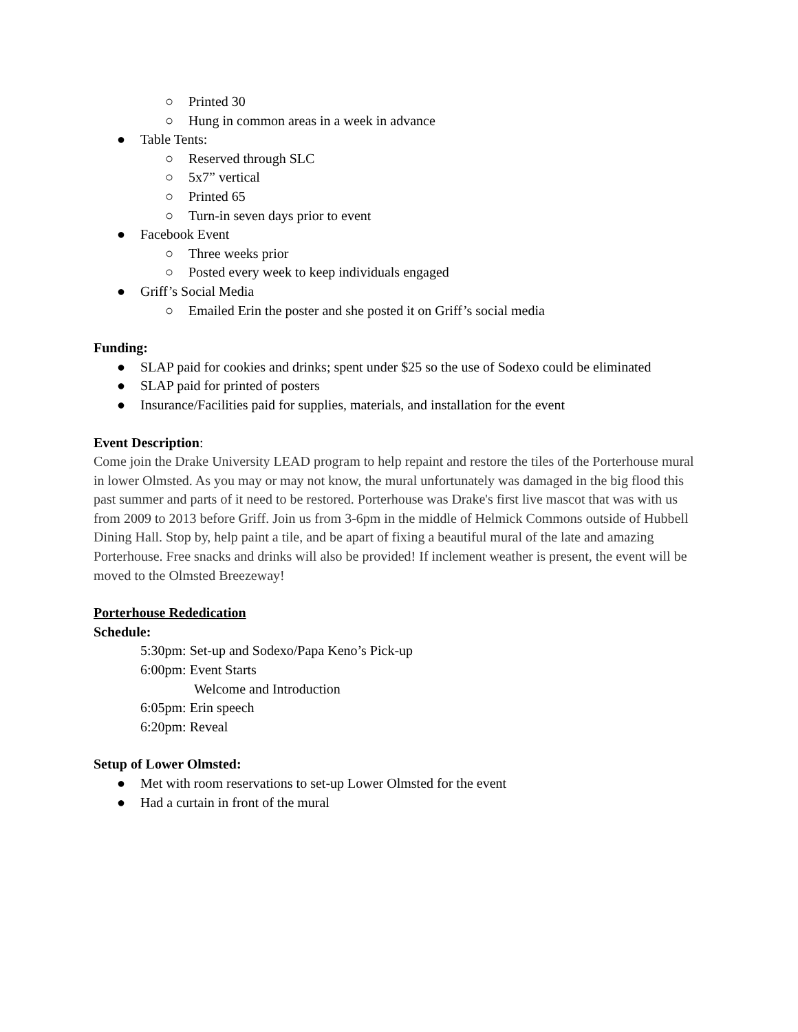○ Printed 30
○ Hung in common areas in a week in advance
● Table Tents:
○ Reserved through SLC
○ 5x7” vertical
○ Printed 65
○ Turn-in seven days prior to event
● Facebook Event
○ Three weeks prior
○ Posted every week to keep individuals engaged
● Griff’s Social Media
○ Emailed Erin the poster and she posted it on Griff’s social media
Funding:
● SLAP paid for cookies and drinks; spent under $25 so the use of Sodexo could be eliminated
● SLAP paid for printed of posters
● Insurance/Facilities paid for supplies, materials, and installation for the event
Event Description:
Come join the Drake University LEAD program to help repaint and restore the tiles of the Porterhouse mural in lower Olmsted. As you may or may not know, the mural unfortunately was damaged in the big flood this past summer and parts of it need to be restored. Porterhouse was Drake's first live mascot that was with us from 2009 to 2013 before Griff. Join us from 3-6pm in the middle of Helmick Commons outside of Hubbell Dining Hall. Stop by, help paint a tile, and be apart of fixing a beautiful mural of the late and amazing Porterhouse. Free snacks and drinks will also be provided! If inclement weather is present, the event will be moved to the Olmsted Breezeway!
Porterhouse Rededication
Schedule:
5:30pm: Set-up and Sodexo/Papa Keno’s Pick-up
6:00pm: Event Starts
Welcome and Introduction
6:05pm: Erin speech
6:20pm: Reveal
Setup of Lower Olmsted:
● Met with room reservations to set-up Lower Olmsted for the event
● Had a curtain in front of the mural